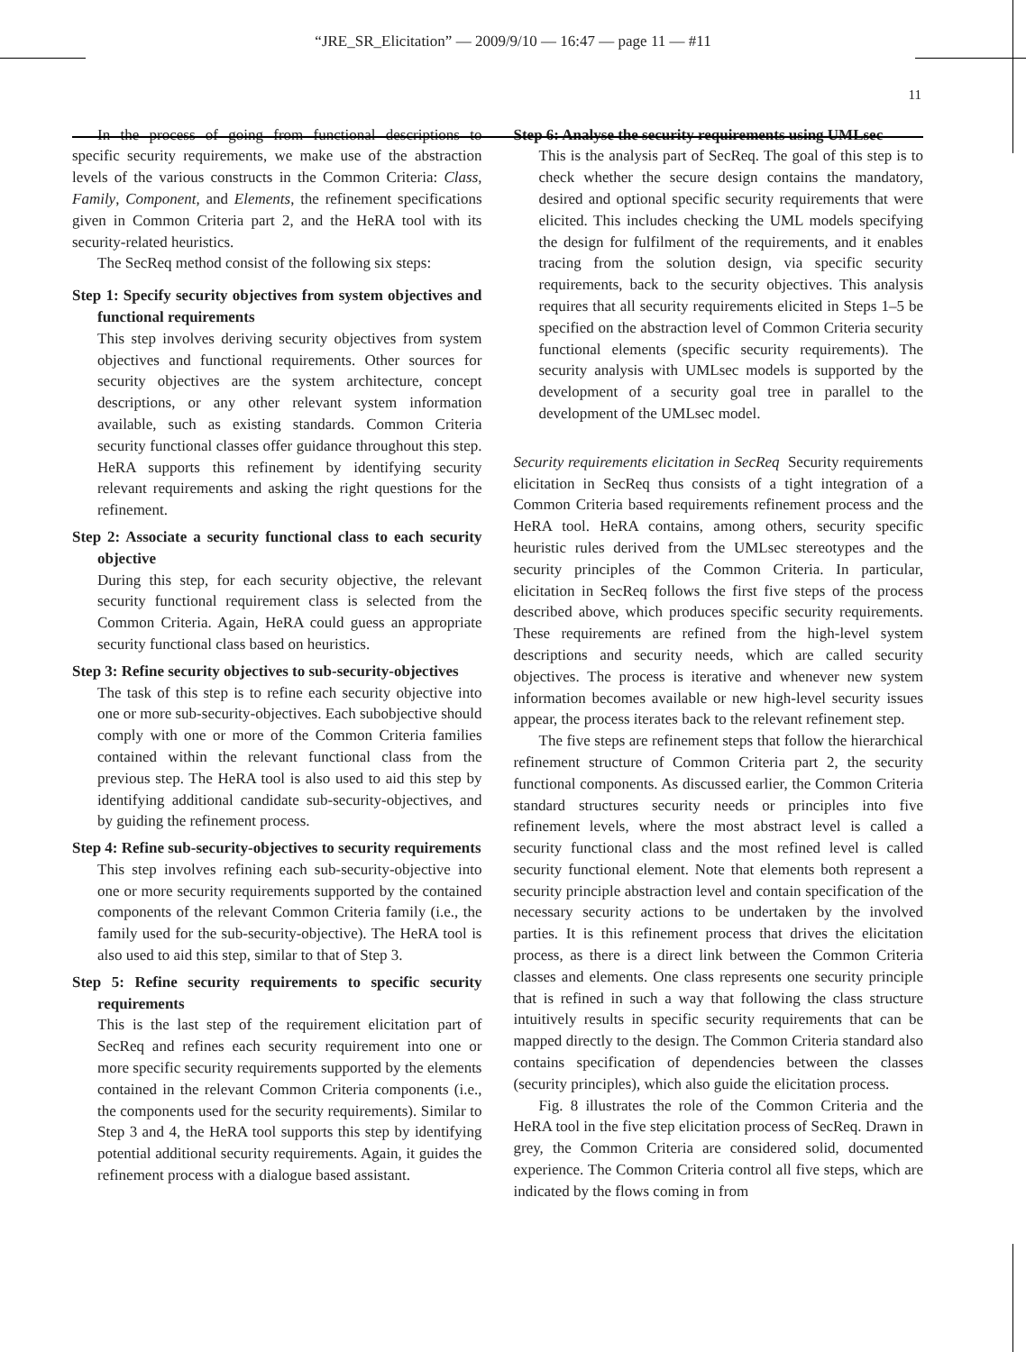“JRE_SR_Elicitation” — 2009/9/10 — 16:47 — page 11 — #11
11
In the process of going from functional descriptions to specific security requirements, we make use of the abstraction levels of the various constructs in the Common Criteria: Class, Family, Component, and Elements, the refinement specifications given in Common Criteria part 2, and the HeRA tool with its security-related heuristics.
The SecReq method consist of the following six steps:
Step 1: Specify security objectives from system objectives and functional requirements
This step involves deriving security objectives from system objectives and functional requirements. Other sources for security objectives are the system architecture, concept descriptions, or any other relevant system information available, such as existing standards. Common Criteria security functional classes offer guidance throughout this step. HeRA supports this refinement by identifying security relevant requirements and asking the right questions for the refinement.
Step 2: Associate a security functional class to each security objective
During this step, for each security objective, the relevant security functional requirement class is selected from the Common Criteria. Again, HeRA could guess an appropriate security functional class based on heuristics.
Step 3: Refine security objectives to sub-security-objectives
The task of this step is to refine each security objective into one or more sub-security-objectives. Each subobjective should comply with one or more of the Common Criteria families contained within the relevant functional class from the previous step. The HeRA tool is also used to aid this step by identifying additional candidate sub-security-objectives, and by guiding the refinement process.
Step 4: Refine sub-security-objectives to security requirements
This step involves refining each sub-security-objective into one or more security requirements supported by the contained components of the relevant Common Criteria family (i.e., the family used for the sub-security-objective). The HeRA tool is also used to aid this step, similar to that of Step 3.
Step 5: Refine security requirements to specific security requirements
This is the last step of the requirement elicitation part of SecReq and refines each security requirement into one or more specific security requirements supported by the elements contained in the relevant Common Criteria components (i.e., the components used for the security requirements). Similar to Step 3 and 4, the HeRA tool supports this step by identifying potential additional security requirements. Again, it guides the refinement process with a dialogue based assistant.
Step 6: Analyse the security requirements using UMLsec
This is the analysis part of SecReq. The goal of this step is to check whether the secure design contains the mandatory, desired and optional specific security requirements that were elicited. This includes checking the UML models specifying the design for fulfilment of the requirements, and it enables tracing from the solution design, via specific security requirements, back to the security objectives. This analysis requires that all security requirements elicited in Steps 1–5 be specified on the abstraction level of Common Criteria security functional elements (specific security requirements). The security analysis with UMLsec models is supported by the development of a security goal tree in parallel to the development of the UMLsec model.
Security requirements elicitation in SecReq Security requirements elicitation in SecReq thus consists of a tight integration of a Common Criteria based requirements refinement process and the HeRA tool. HeRA contains, among others, security specific heuristic rules derived from the UMLsec stereotypes and the security principles of the Common Criteria. In particular, elicitation in SecReq follows the first five steps of the process described above, which produces specific security requirements. These requirements are refined from the high-level system descriptions and security needs, which are called security objectives. The process is iterative and whenever new system information becomes available or new high-level security issues appear, the process iterates back to the relevant refinement step.
The five steps are refinement steps that follow the hierarchical refinement structure of Common Criteria part 2, the security functional components. As discussed earlier, the Common Criteria standard structures security needs or principles into five refinement levels, where the most abstract level is called a security functional class and the most refined level is called security functional element. Note that elements both represent a security principle abstraction level and contain specification of the necessary security actions to be undertaken by the involved parties. It is this refinement process that drives the elicitation process, as there is a direct link between the Common Criteria classes and elements. One class represents one security principle that is refined in such a way that following the class structure intuitively results in specific security requirements that can be mapped directly to the design. The Common Criteria standard also contains specification of dependencies between the classes (security principles), which also guide the elicitation process.
Fig. 8 illustrates the role of the Common Criteria and the HeRA tool in the five step elicitation process of SecReq. Drawn in grey, the Common Criteria are considered solid, documented experience. The Common Criteria control all five steps, which are indicated by the flows coming in from